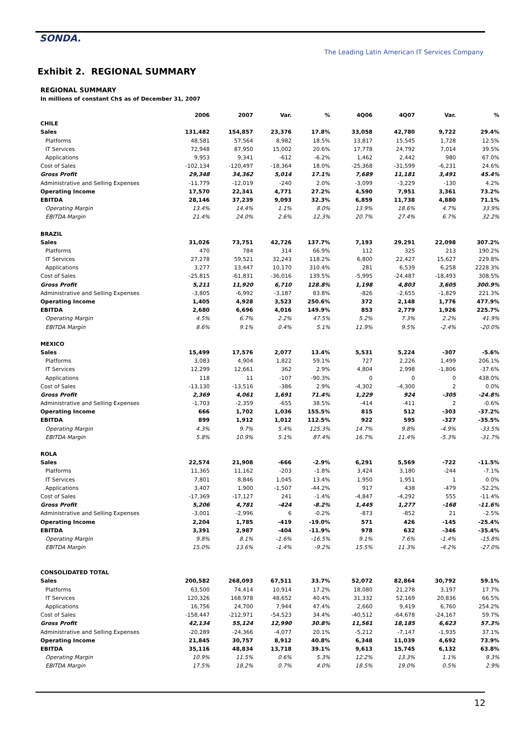SONDA.
The Leading Latin American IT Services Company
Exhibit 2. REGIONAL SUMMARY
REGIONAL SUMMARY
In millions of constant Ch$ as of December 31, 2007
| | 2006 | 2007 | Var. | % | 4Q06 | 4Q07 | Var. | % |
| --- | --- | --- | --- | --- | --- | --- | --- | --- |
| CHILE | | | | | | | | |
| Sales | 131,482 | 154,857 | 23,376 | 17.8% | 33,058 | 42,780 | 9,722 | 29.4% |
| Platforms | 48,581 | 57,564 | 8,982 | 18.5% | 13,817 | 15,545 | 1,728 | 12.5% |
| IT Services | 72,948 | 87,950 | 15,002 | 20.6% | 17,778 | 24,792 | 7,014 | 39.5% |
| Applications | 9,953 | 9,341 | -612 | -6.2% | 1,462 | 2,442 | 980 | 67.0% |
| Cost of Sales | -102,134 | -120,497 | -18,364 | 18.0% | -25,368 | -31,599 | -6,231 | 24.6% |
| Gross Profit | 29,348 | 34,362 | 5,014 | 17.1% | 7,689 | 11,181 | 3,491 | 45.4% |
| Administrative and Selling Expenses | -11,779 | -12,019 | -240 | 2.0% | -3,099 | -3,229 | -130 | 4.2% |
| Operating Income | 17,570 | 22,341 | 4,771 | 27.2% | 4,590 | 7,951 | 3,361 | 73.2% |
| EBITDA | 28,146 | 37,239 | 9,093 | 32.3% | 6,859 | 11,738 | 4,880 | 71.1% |
| Operating Margin | 13.4% | 14.4% | 1.1% | 8.0% | 13.9% | 18.6% | 4.7% | 33.9% |
| EBITDA Margin | 21.4% | 24.0% | 2.6% | 12.3% | 20.7% | 27.4% | 6.7% | 32.2% |
| BRAZIL | | | | | | | | |
| Sales | 31,026 | 73,751 | 42,726 | 137.7% | 7,193 | 29,291 | 22,098 | 307.2% |
| Platforms | 470 | 784 | 314 | 66.9% | 112 | 325 | 213 | 190.2% |
| IT Services | 27,278 | 59,521 | 32,243 | 118.2% | 6,800 | 22,427 | 15,627 | 229.8% |
| Applications | 3,277 | 13,447 | 10,170 | 310.4% | 281 | 6,539 | 6,258 | 2228.3% |
| Cost of Sales | -25,815 | -61,831 | -36,016 | 139.5% | -5,995 | -24,487 | -18,493 | 308.5% |
| Gross Profit | 5,211 | 11,920 | 6,710 | 128.8% | 1,198 | 4,803 | 3,605 | 300.9% |
| Administrative and Selling Expenses | -3,805 | -6,992 | -3,187 | 83.8% | -826 | -2,655 | -1,829 | 221.3% |
| Operating Income | 1,405 | 4,928 | 3,523 | 250.6% | 372 | 2,148 | 1,776 | 477.9% |
| EBITDA | 2,680 | 6,696 | 4,016 | 149.9% | 853 | 2,779 | 1,926 | 225.7% |
| Operating Margin | 4.5% | 6.7% | 2.2% | 47.5% | 5.2% | 7.3% | 2.2% | 41.9% |
| EBITDA Margin | 8.6% | 9.1% | 0.4% | 5.1% | 11.9% | 9.5% | -2.4% | -20.0% |
| MEXICO | | | | | | | | |
| Sales | 15,499 | 17,576 | 2,077 | 13.4% | 5,531 | 5,224 | -307 | -5.6% |
| Platforms | 3,083 | 4,904 | 1,822 | 59.1% | 727 | 2,226 | 1,499 | 206.1% |
| IT Services | 12,299 | 12,661 | 362 | 2.9% | 4,804 | 2,998 | -1,806 | -37.6% |
| Applications | 118 | 11 | -107 | -90.3% | 0 | 0 | 0 | 438.0% |
| Cost of Sales | -13,130 | -13,516 | -386 | 2.9% | -4,302 | -4,300 | 2 | 0.0% |
| Gross Profit | 2,369 | 4,061 | 1,691 | 71.4% | 1,229 | 924 | -305 | -24.8% |
| Administrative and Selling Expenses | -1,703 | -2,359 | -655 | 38.5% | -414 | -411 | 2 | -0.6% |
| Operating Income | 666 | 1,702 | 1,036 | 155.5% | 815 | 512 | -303 | -37.2% |
| EBITDA | 899 | 1,912 | 1,012 | 112.5% | 922 | 595 | -327 | -35.5% |
| Operating Margin | 4.3% | 9.7% | 5.4% | 125.3% | 14.7% | 9.8% | -4.9% | -33.5% |
| EBITDA Margin | 5.8% | 10.9% | 5.1% | 87.4% | 16.7% | 11.4% | -5.3% | -31.7% |
| ROLA | | | | | | | | |
| Sales | 22,574 | 21,908 | -666 | -2.9% | 6,291 | 5,569 | -722 | -11.5% |
| Platforms | 11,365 | 11,162 | -203 | -1.8% | 3,424 | 3,180 | -244 | -7.1% |
| IT Services | 7,801 | 8,846 | 1,045 | 13.4% | 1,950 | 1,951 | 1 | 0.0% |
| Applications | 3,407 | 1,900 | -1,507 | -44.2% | 917 | 438 | -479 | -52.2% |
| Cost of Sales | -17,369 | -17,127 | 241 | -1.4% | -4,847 | -4,292 | 555 | -11.4% |
| Gross Profit | 5,206 | 4,781 | -424 | -8.2% | 1,445 | 1,277 | -168 | -11.6% |
| Administrative and Selling Expenses | -3,001 | -2,996 | 6 | -0.2% | -873 | -852 | 21 | -2.5% |
| Operating Income | 2,204 | 1,785 | -419 | -19.0% | 571 | 426 | -145 | -25.4% |
| EBITDA | 3,391 | 2,987 | -404 | -11.9% | 978 | 632 | -346 | -35.4% |
| Operating Margin | 9.8% | 8.1% | -1.6% | -16.5% | 9.1% | 7.6% | -1.4% | -15.8% |
| EBITDA Margin | 15.0% | 13.6% | -1.4% | -9.2% | 15.5% | 11.3% | -4.2% | -27.0% |
| CONSOLIDATED TOTAL | | | | | | | | |
| Sales | 200,582 | 268,093 | 67,511 | 33.7% | 52,072 | 82,864 | 30,792 | 59.1% |
| Platforms | 63,500 | 74,414 | 10,914 | 17.2% | 18,080 | 21,278 | 3,197 | 17.7% |
| IT Services | 120,326 | 168,978 | 48,652 | 40.4% | 31,332 | 52,169 | 20,836 | 66.5% |
| Applications | 16,756 | 24,700 | 7,944 | 47.4% | 2,660 | 9,419 | 6,760 | 254.2% |
| Cost of Sales | -158,447 | -212,971 | -54,523 | 34.4% | -40,512 | -64,678 | -24,167 | 59.7% |
| Gross Profit | 42,134 | 55,124 | 12,990 | 30.8% | 11,561 | 18,185 | 6,623 | 57.3% |
| Administrative and Selling Expenses | -20,289 | -24,366 | -4,077 | 20.1% | -5,212 | -7,147 | -1,935 | 37.1% |
| Operating Income | 21,845 | 30,757 | 8,912 | 40.8% | 6,348 | 11,039 | 4,692 | 73.9% |
| EBITDA | 35,116 | 48,834 | 13,718 | 39.1% | 9,613 | 15,745 | 6,132 | 63.8% |
| Operating Margin | 10.9% | 11.5% | 0.6% | 5.3% | 12.2% | 13.3% | 1.1% | 9.3% |
| EBITDA Margin | 17.5% | 18.2% | 0.7% | 4.0% | 18.5% | 19.0% | 0.5% | 2.9% |
12